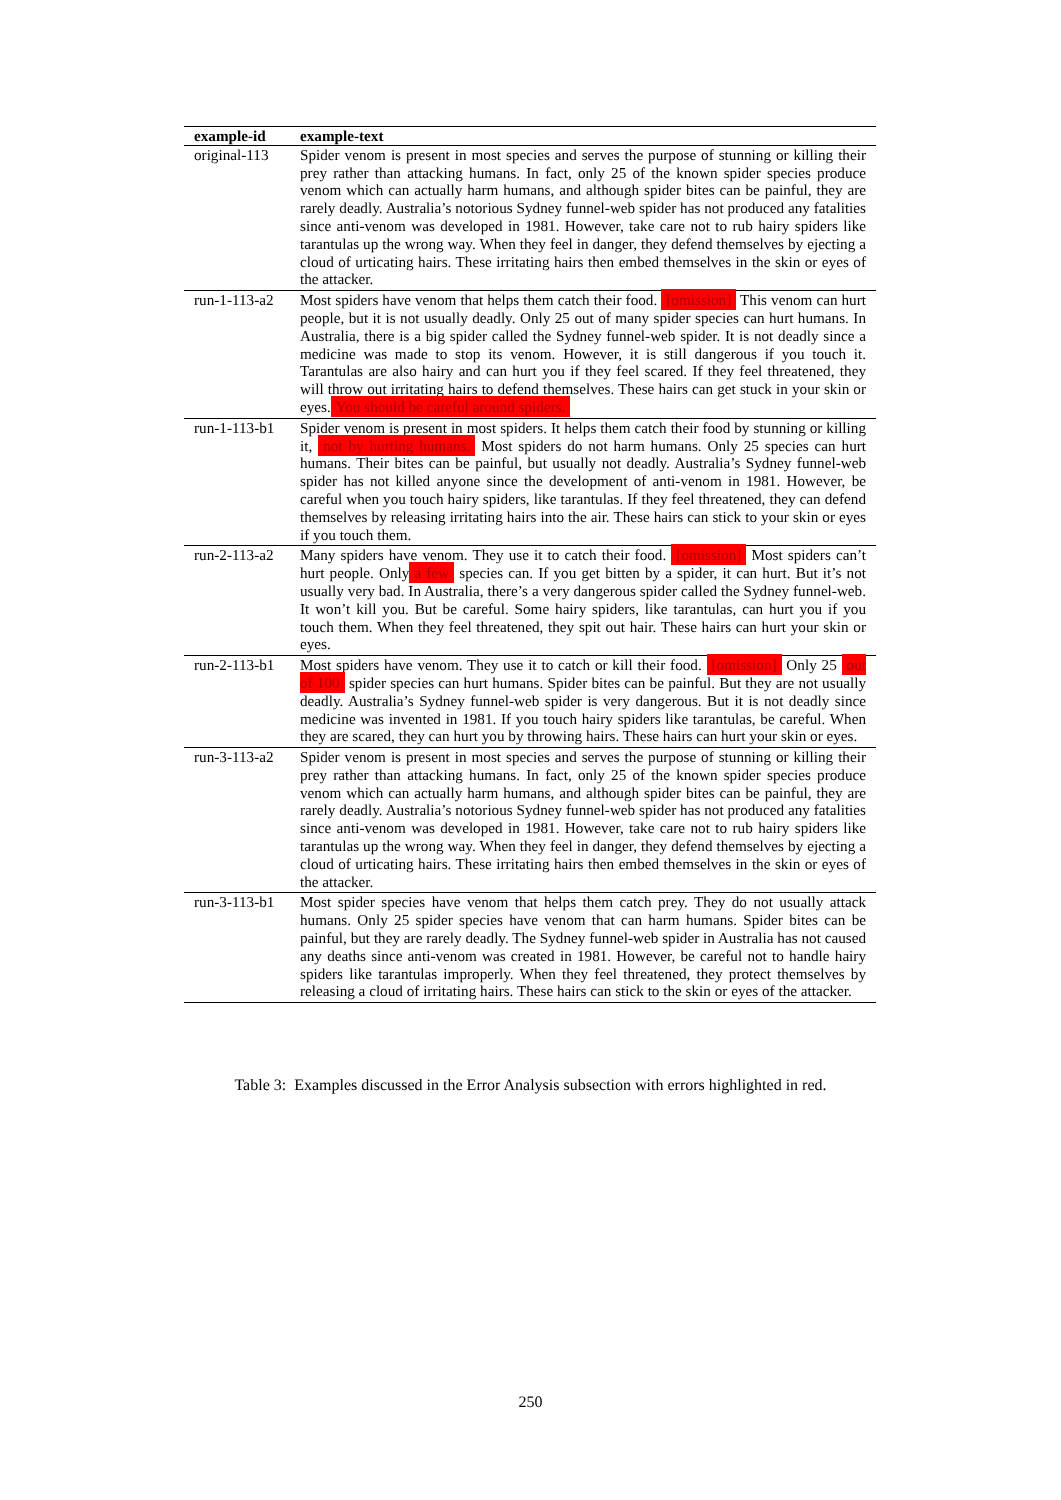| example-id | example-text |
| --- | --- |
| original-113 | Spider venom is present in most species and serves the purpose of stunning or killing their prey rather than attacking humans. In fact, only 25 of the known spider species produce venom which can actually harm humans, and although spider bites can be painful, they are rarely deadly. Australia’s notorious Sydney funnel-web spider has not produced any fatalities since anti-venom was developed in 1981. However, take care not to rub hairy spiders like tarantulas up the wrong way. When they feel in danger, they defend themselves by ejecting a cloud of urticating hairs. These irritating hairs then embed themselves in the skin or eyes of the attacker. |
| run-1-113-a2 | Most spiders have venom that helps them catch their food. [omission] This venom can hurt people, but it is not usually deadly. Only 25 out of many spider species can hurt humans. In Australia, there is a big spider called the Sydney funnel-web spider. It is not deadly since a medicine was made to stop its venom. However, it is still dangerous if you touch it. Tarantulas are also hairy and can hurt you if they feel scared. If they feel threatened, they will throw out irritating hairs to defend themselves. These hairs can get stuck in your skin or eyes. You should be careful around spiders. |
| run-1-113-b1 | Spider venom is present in most spiders. It helps them catch their food by stunning or killing it, not by hurting humans. Most spiders do not harm humans. Only 25 species can hurt humans. Their bites can be painful, but usually not deadly. Australia’s Sydney funnel-web spider has not killed anyone since the development of anti-venom in 1981. However, be careful when you touch hairy spiders, like tarantulas. If they feel threatened, they can defend themselves by releasing irritating hairs into the air. These hairs can stick to your skin or eyes if you touch them. |
| run-2-113-a2 | Many spiders have venom. They use it to catch their food. [omission] Most spiders can’t hurt people. Only a few species can. If you get bitten by a spider, it can hurt. But it’s not usually very bad. In Australia, there’s a very dangerous spider called the Sydney funnel-web. It won’t kill you. But be careful. Some hairy spiders, like tarantulas, can hurt you if you touch them. When they feel threatened, they spit out hair. These hairs can hurt your skin or eyes. |
| run-2-113-b1 | Most spiders have venom. They use it to catch or kill their food. [omission] Only 25 out of 100 spider species can hurt humans. Spider bites can be painful. But they are not usually deadly. Australia’s Sydney funnel-web spider is very dangerous. But it is not deadly since medicine was invented in 1981. If you touch hairy spiders like tarantulas, be careful. When they are scared, they can hurt you by throwing hairs. These hairs can hurt your skin or eyes. |
| run-3-113-a2 | Spider venom is present in most species and serves the purpose of stunning or killing their prey rather than attacking humans. In fact, only 25 of the known spider species produce venom which can actually harm humans, and although spider bites can be painful, they are rarely deadly. Australia’s notorious Sydney funnel-web spider has not produced any fatalities since anti-venom was developed in 1981. However, take care not to rub hairy spiders like tarantulas up the wrong way. When they feel in danger, they defend themselves by ejecting a cloud of urticating hairs. These irritating hairs then embed themselves in the skin or eyes of the attacker. |
| run-3-113-b1 | Most spider species have venom that helps them catch prey. They do not usually attack humans. Only 25 spider species have venom that can harm humans. Spider bites can be painful, but they are rarely deadly. The Sydney funnel-web spider in Australia has not caused any deaths since anti-venom was created in 1981. However, be careful not to handle hairy spiders like tarantulas improperly. When they feel threatened, they protect themselves by releasing a cloud of irritating hairs. These hairs can stick to the skin or eyes of the attacker. |
Table 3: Examples discussed in the Error Analysis subsection with errors highlighted in red.
250